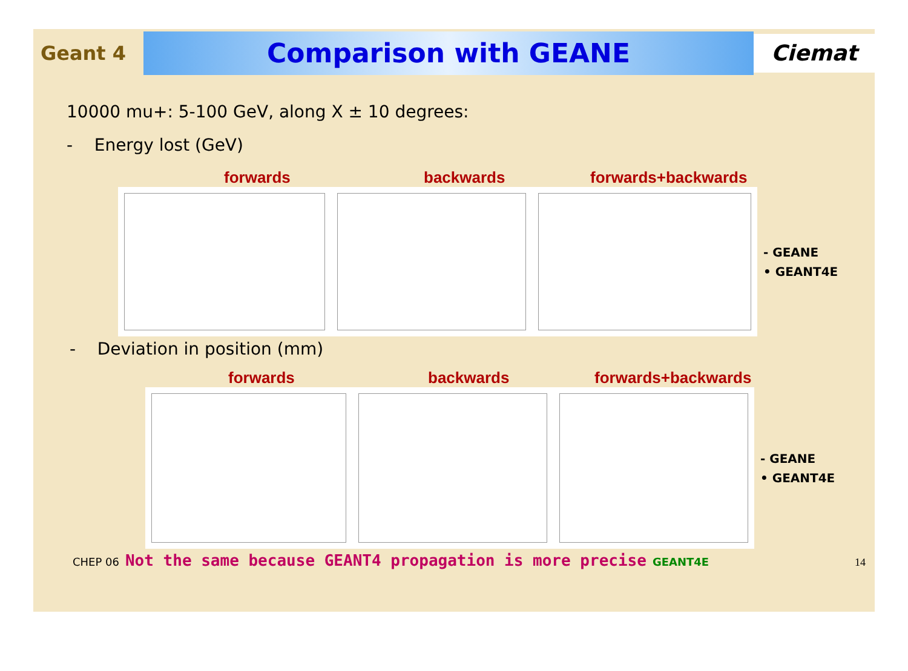Geant 4
Comparison with GEANE
Ciemat
10000 mu+: 5-100 GeV, along X ± 10 degrees:
- Energy lost (GeV)
forwards backwards forwards+backwards
- GEANE
• GEANT4E
- Deviation in position (mm)
forwards backwards forwards+backwards
- GEANE
• GEANT4E
CHEP 06 Not the same because GEANT4 propagation is more precise GEANT4E 14